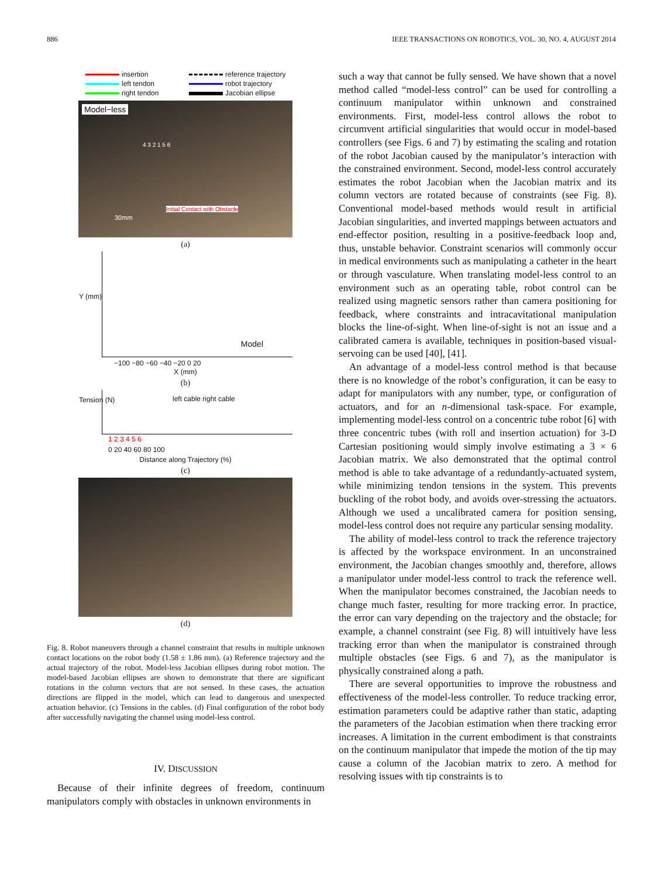886 IEEE TRANSACTIONS ON ROBOTICS, VOL. 30, NO. 4, AUGUST 2014
insertion
reference trajectory
left tendon
robot trajectory
right tendon
Jacobian ellipse
Model−less
Initial Contact with Obstacle
30mm
4 3 2 1 5 6
(a)
Y (mm)
Model
−100 −80 −60 −40 −20 0 20
X (mm)
(b)
Tension (N) left cable right cable
1 2 3 4 5 6
0 20 40 60 80 100
Distance along Trajectory (%)
(c)
(d)
Fig. 8. Robot maneuvers through a channel constraint that results in multiple unknown contact locations on the robot body (1.58 ± 1.86 mm). (a) Reference trajectory and the actual trajectory of the robot. Model-less Jacobian ellipses during robot motion. The model-based Jacobian ellipses are shown to demonstrate that there are significant rotations in the column vectors that are not sensed. In these cases, the actuation directions are flipped in the model, which can lead to dangerous and unexpected actuation behavior. (c) Tensions in the cables. (d) Final configuration of the robot body after successfully navigating the channel using model-less control.
IV. DISCUSSION
Because of their infinite degrees of freedom, continuum manipulators comply with obstacles in unknown environments in
such a way that cannot be fully sensed. We have shown that a novel method called “model-less control” can be used for controlling a continuum manipulator within unknown and constrained environments. First, model-less control allows the robot to circumvent artificial singularities that would occur in model-based controllers (see Figs. 6 and 7) by estimating the scaling and rotation of the robot Jacobian caused by the manipulator’s interaction with the constrained environment. Second, model-less control accurately estimates the robot Jacobian when the Jacobian matrix and its column vectors are rotated because of constraints (see Fig. 8). Conventional model-based methods would result in artificial Jacobian singularities, and inverted mappings between actuators and end-effector position, resulting in a positive-feedback loop and, thus, unstable behavior. Constraint scenarios will commonly occur in medical environments such as manipulating a catheter in the heart or through vasculature. When translating model-less control to an environment such as an operating table, robot control can be realized using magnetic sensors rather than camera positioning for feedback, where constraints and intracavitational manipulation blocks the line-of-sight. When line-of-sight is not an issue and a calibrated camera is available, techniques in position-based visual-servoing can be used [40], [41].
An advantage of a model-less control method is that because there is no knowledge of the robot’s configuration, it can be easy to adapt for manipulators with any number, type, or configuration of actuators, and for an n-dimensional task-space. For example, implementing model-less control on a concentric tube robot [6] with three concentric tubes (with roll and insertion actuation) for 3-D Cartesian positioning would simply involve estimating a 3 × 6 Jacobian matrix. We also demonstrated that the optimal control method is able to take advantage of a redundantly-actuated system, while minimizing tendon tensions in the system. This prevents buckling of the robot body, and avoids over-stressing the actuators. Although we used a uncalibrated camera for position sensing, model-less control does not require any particular sensing modality.
The ability of model-less control to track the reference trajectory is affected by the workspace environment. In an unconstrained environment, the Jacobian changes smoothly and, therefore, allows a manipulator under model-less control to track the reference well. When the manipulator becomes constrained, the Jacobian needs to change much faster, resulting for more tracking error. In practice, the error can vary depending on the trajectory and the obstacle; for example, a channel constraint (see Fig. 8) will intuitively have less tracking error than when the manipulator is constrained through multiple obstacles (see Figs. 6 and 7), as the manipulator is physically constrained along a path.
There are several opportunities to improve the robustness and effectiveness of the model-less controller. To reduce tracking error, estimation parameters could be adaptive rather than static, adapting the parameters of the Jacobian estimation when there tracking error increases. A limitation in the current embodiment is that constraints on the continuum manipulator that impede the motion of the tip may cause a column of the Jacobian matrix to zero. A method for resolving issues with tip constraints is to